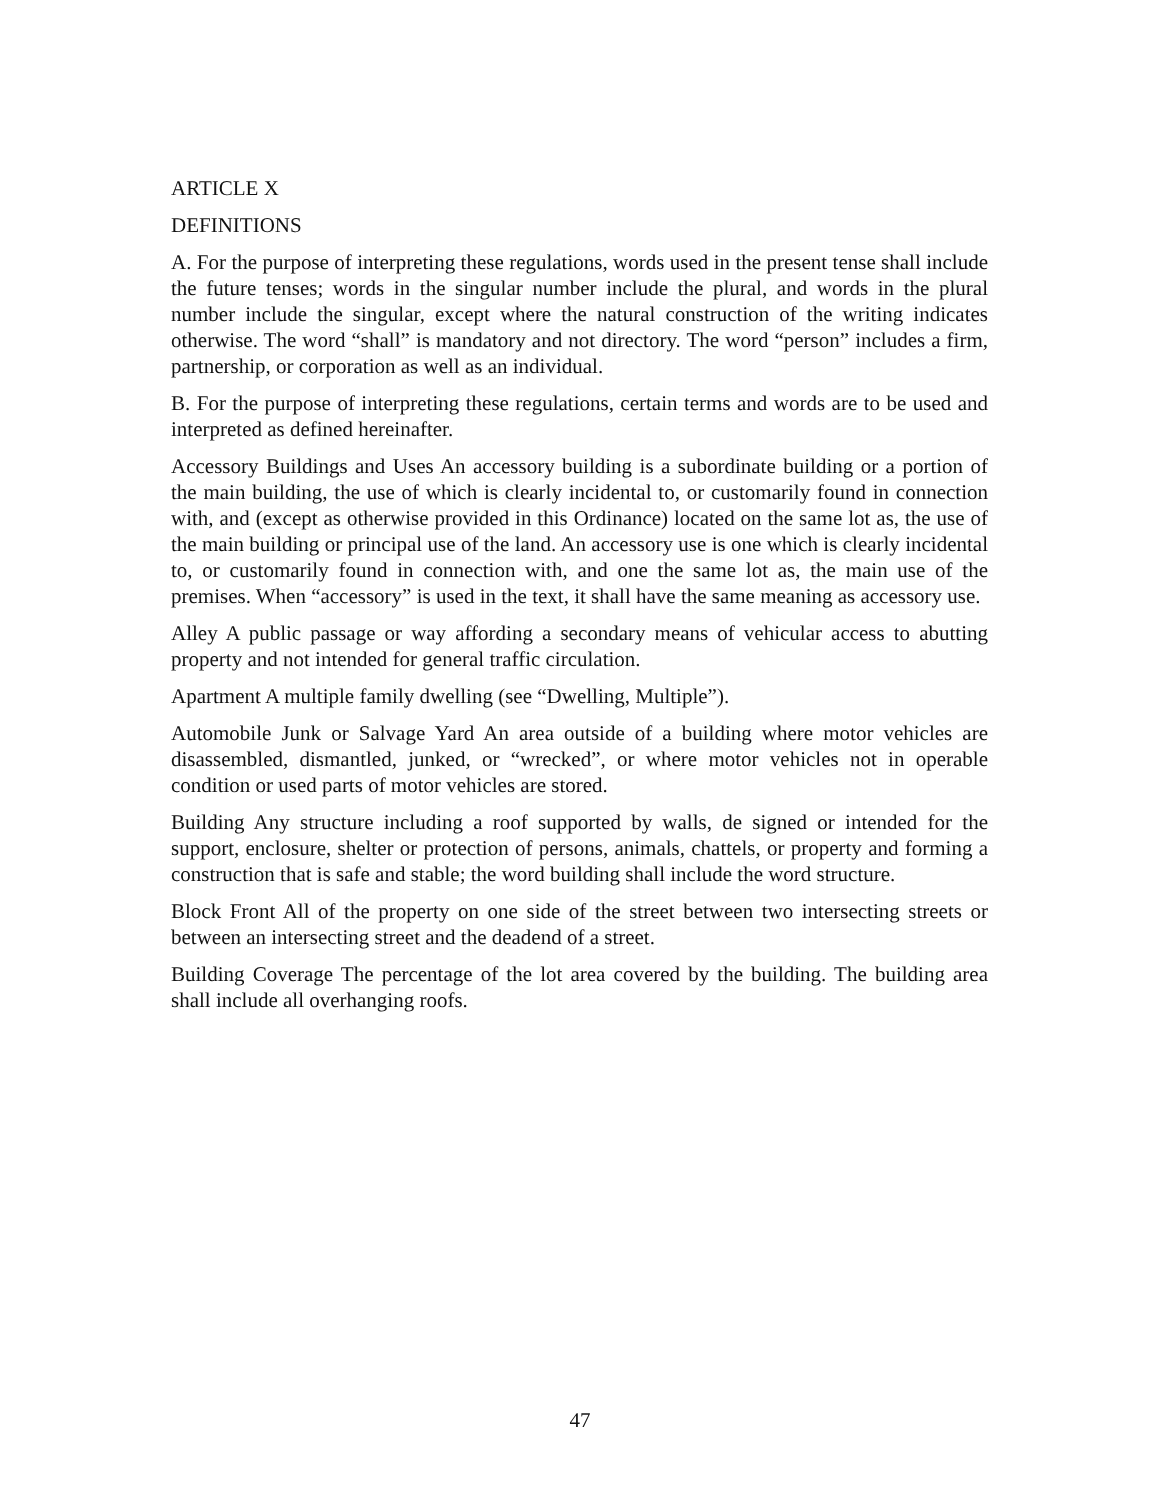ARTICLE X
DEFINITIONS
A. For the purpose of interpreting these regulations, words used in the present tense shall include the future tenses; words in the singular number include the plural, and words in the plural number include the singular, except where the natural construction of the writing indicates otherwise. The word “shall” is mandatory and not directory. The word “person” includes a firm, partnership, or corporation as well as an individual.
B. For the purpose of interpreting these regulations, certain terms and words are to be used and interpreted as defined hereinafter.
Accessory Buildings and Uses An accessory building is a subordinate building or a portion of the main building, the use of which is clearly incidental to, or customarily found in connection with, and (except as otherwise provided in this Ordinance) located on the same lot as, the use of the main building or principal use of the land. An accessory use is one which is clearly incidental to, or customarily found in connection with, and one the same lot as, the main use of the premises. When “accessory” is used in the text, it shall have the same meaning as accessory use.
Alley A public passage or way affording a secondary means of vehicular access to abutting property and not intended for general traffic circulation.
Apartment A multiple family dwelling (see “Dwelling, Multiple”).
Automobile Junk or Salvage Yard An area outside of a building where motor vehicles are disassembled, dismantled, junked, or “wrecked”, or where motor vehicles not in operable condition or used parts of motor vehicles are stored.
Building Any structure including a roof supported by walls, de signed or intended for the support, enclosure, shelter or protection of persons, animals, chattels, or property and forming a construction that is safe and stable; the word building shall include the word structure.
Block Front All of the property on one side of the street between two intersecting streets or between an intersecting street and the deadend of a street.
Building Coverage The percentage of the lot area covered by the building. The building area shall include all overhanging roofs.
47